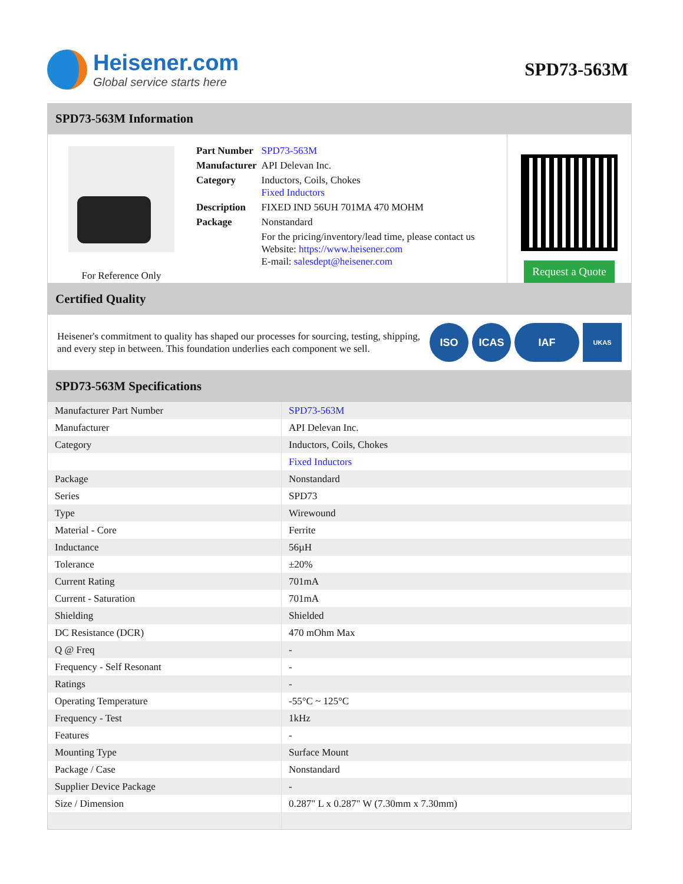Heisener.com
Global service starts here
SPD73-563M
SPD73-563M Information
For Reference Only
| Part Number | SPD73-563M |
| Manufacturer | API Delevan Inc. |
| Category | Inductors, Coils, Chokes Fixed Inductors |
| Description | FIXED IND 56UH 701MA 470 MOHM |
| Package | Nonstandard |
| | For the pricing/inventory/lead time, please contact us Website: https://www.heisener.com E-mail: salesdept@heisener.com |
Request a Quote
Certified Quality
Heisener's commitment to quality has shaped our processes for sourcing, testing, shipping, and every step in between. This foundation underlies each component we sell.
ISO ICAS IAF UKAS
SPD73-563M Specifications
| Manufacturer Part Number | SPD73-563M |
| Manufacturer | API Delevan Inc. |
| Category | Inductors, Coils, Chokes |
| | Fixed Inductors |
| Package | Nonstandard |
| Series | SPD73 |
| Type | Wirewound |
| Material - Core | Ferrite |
| Inductance | 56µH |
| Tolerance | ±20% |
| Current Rating | 701mA |
| Current - Saturation | 701mA |
| Shielding | Shielded |
| DC Resistance (DCR) | 470 mOhm Max |
| Q @ Freq | - |
| Frequency - Self Resonant | - |
| Ratings | - |
| Operating Temperature | -55°C ~ 125°C |
| Frequency - Test | 1kHz |
| Features | - |
| Mounting Type | Surface Mount |
| Package / Case | Nonstandard |
| Supplier Device Package | - |
| Size / Dimension | 0.287" L x 0.287" W (7.30mm x 7.30mm) |